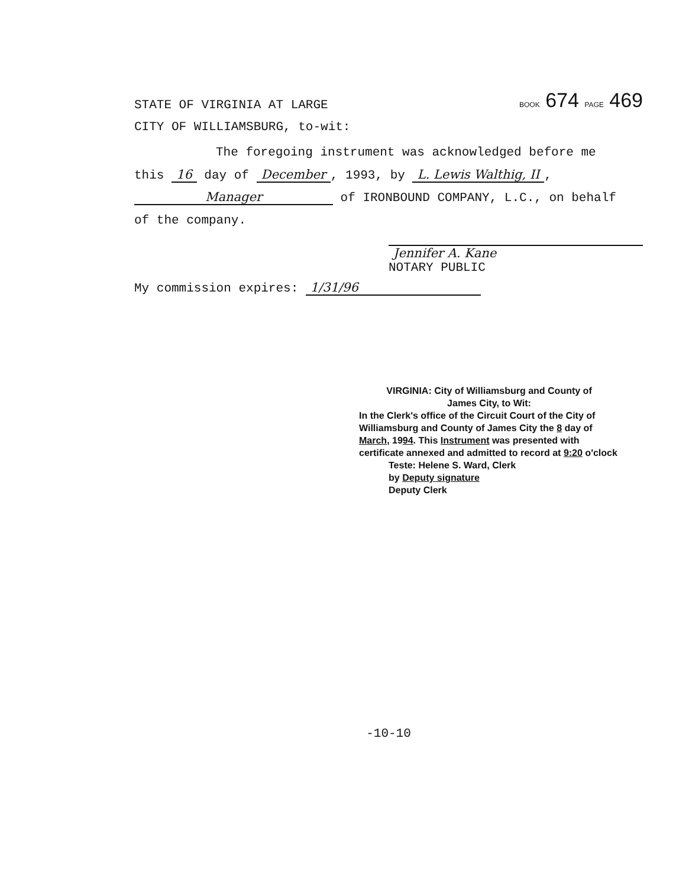STATE OF VIRGINIA AT LARGE
BOOK 674 PAGE 469
CITY OF WILLIAMSBURG, to-wit:
The foregoing instrument was acknowledged before me
this 16 day of December, 1993, by L. Lewis Walthig, II,
Manager of IRONBOUND COMPANY, L.C., on behalf
of the company.
Jennifer A. Kane
NOTARY PUBLIC
My commission expires: 1/31/96
VIRGINIA: City of Williamsburg and County of
James City, to Wit:
In the Clerk's office of the Circuit Court of the City of Williamsburg and County of James City the 8 day of March, 1994. This Instrument was presented with certificate annexed and admitted to record at 9:20 o'clock
Teste: Helene S. Ward, Clerk
by Deputy signature
Deputy Clerk
-10-10